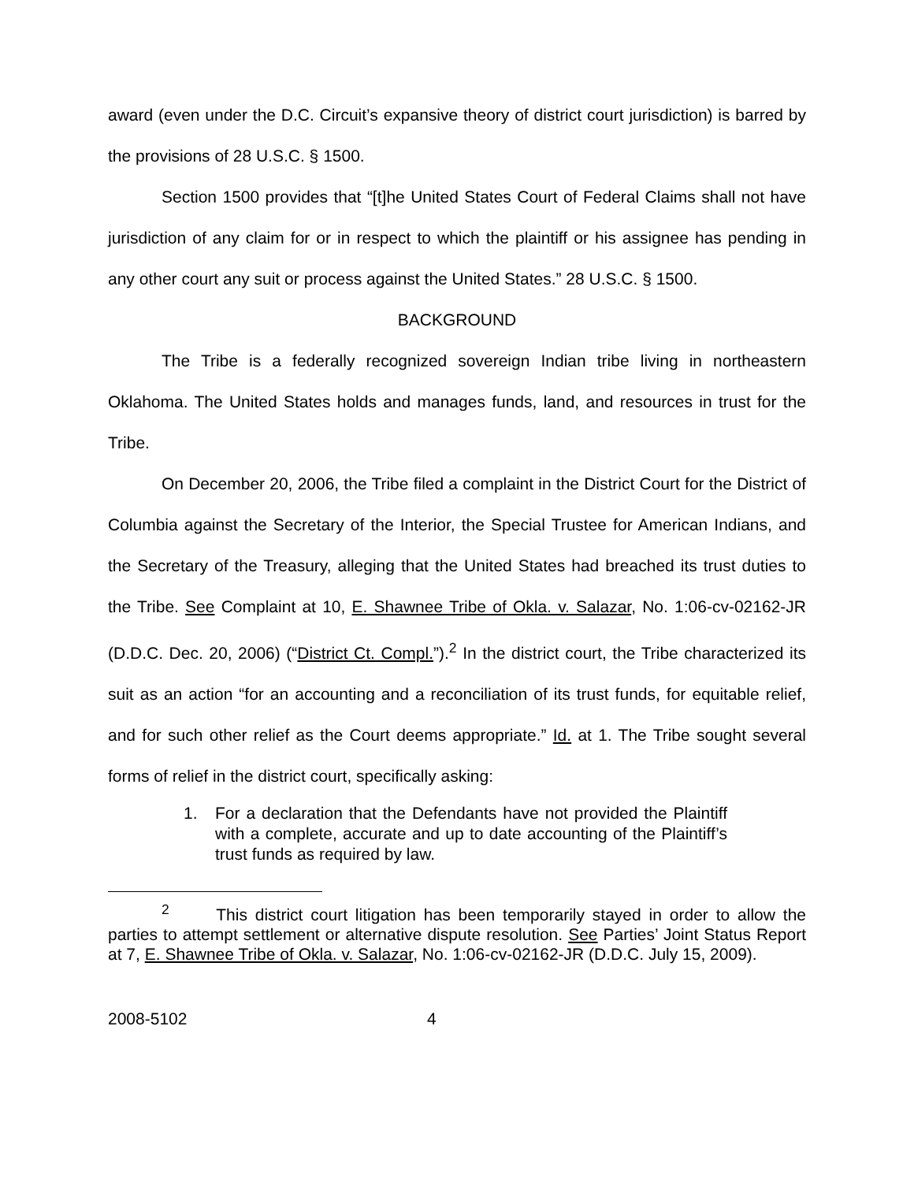award (even under the D.C. Circuit’s expansive theory of district court jurisdiction) is barred by the provisions of 28 U.S.C. § 1500.
Section 1500 provides that “[t]he United States Court of Federal Claims shall not have jurisdiction of any claim for or in respect to which the plaintiff or his assignee has pending in any other court any suit or process against the United States.” 28 U.S.C. § 1500.
BACKGROUND
The Tribe is a federally recognized sovereign Indian tribe living in northeastern Oklahoma. The United States holds and manages funds, land, and resources in trust for the Tribe.
On December 20, 2006, the Tribe filed a complaint in the District Court for the District of Columbia against the Secretary of the Interior, the Special Trustee for American Indians, and the Secretary of the Treasury, alleging that the United States had breached its trust duties to the Tribe. See Complaint at 10, E. Shawnee Tribe of Okla. v. Salazar, No. 1:06-cv-02162-JR (D.D.C. Dec. 20, 2006) (“District Ct. Compl.”).<sup>2</sup> In the district court, the Tribe characterized its suit as an action “for an accounting and a reconciliation of its trust funds, for equitable relief, and for such other relief as the Court deems appropriate.” Id. at 1. The Tribe sought several forms of relief in the district court, specifically asking:
1. For a declaration that the Defendants have not provided the Plaintiff with a complete, accurate and up to date accounting of the Plaintiff’s trust funds as required by law.
<sup>2</sup> This district court litigation has been temporarily stayed in order to allow the parties to attempt settlement or alternative dispute resolution. See Parties’ Joint Status Report at 7, E. Shawnee Tribe of Okla. v. Salazar, No. 1:06-cv-02162-JR (D.D.C. July 15, 2009).
2008-5102 4